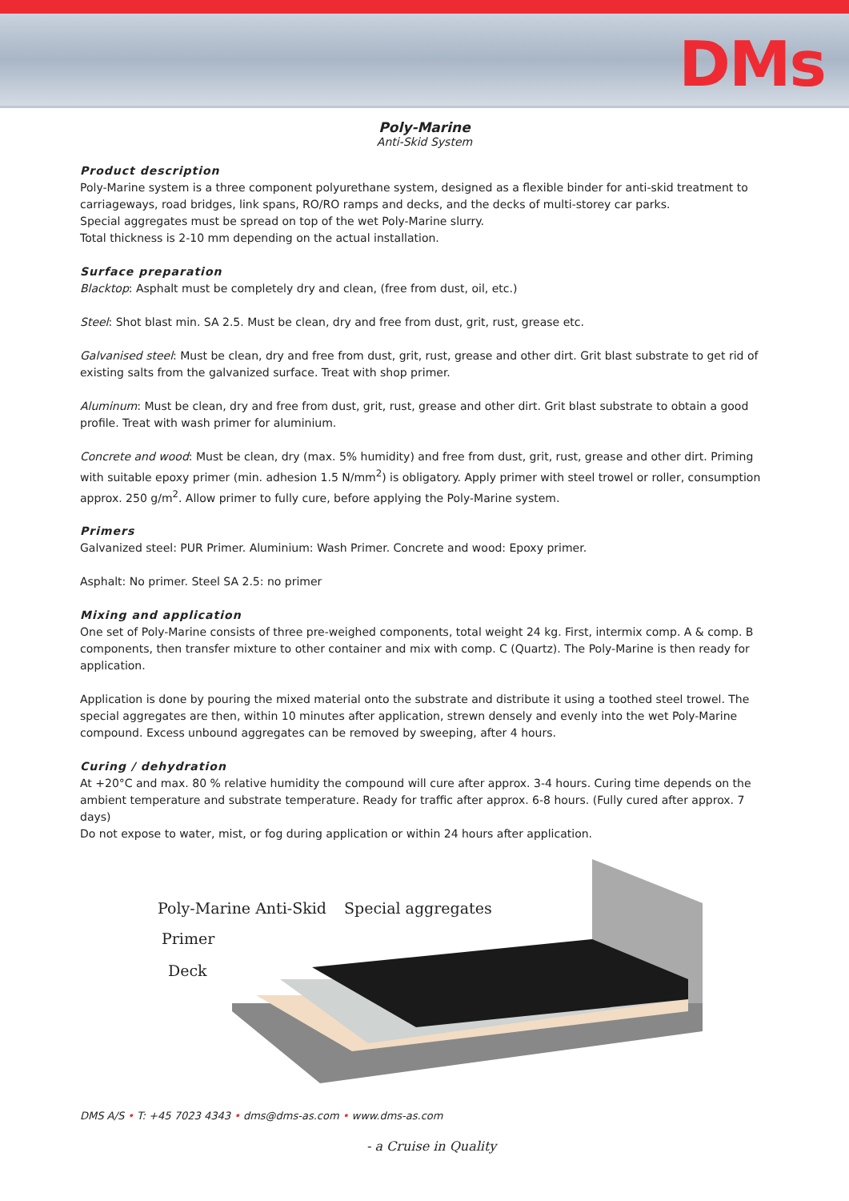DMs
Poly-Marine
Anti-Skid System
Product description
Poly-Marine system is a three component polyurethane system, designed as a flexible binder for anti-skid treatment to carriageways, road bridges, link spans, RO/RO ramps and decks, and the decks of multi-storey car parks.
Special aggregates must be spread on top of the wet Poly-Marine slurry.
Total thickness is 2-10 mm depending on the actual installation.
Surface preparation
Blacktop: Asphalt must be completely dry and clean, (free from dust, oil, etc.)
Steel: Shot blast min. SA 2.5. Must be clean, dry and free from dust, grit, rust, grease etc.
Galvanised steel: Must be clean, dry and free from dust, grit, rust, grease and other dirt. Grit blast substrate to get rid of existing salts from the galvanized surface. Treat with shop primer.
Aluminum: Must be clean, dry and free from dust, grit, rust, grease and other dirt. Grit blast substrate to obtain a good profile. Treat with wash primer for aluminium.
Concrete and wood: Must be clean, dry (max. 5% humidity) and free from dust, grit, rust, grease and other dirt. Priming with suitable epoxy primer (min. adhesion 1.5 N/mm<sup>2</sup>) is obligatory. Apply primer with steel trowel or roller, consumption approx. 250 g/m<sup>2</sup>. Allow primer to fully cure, before applying the Poly-Marine system.
Primers
Galvanized steel: PUR Primer. Aluminium: Wash Primer. Concrete and wood: Epoxy primer.
Asphalt: No primer. Steel SA 2.5: no primer
Mixing and application
One set of Poly-Marine consists of three pre-weighed components, total weight 24 kg. First, intermix comp. A & comp. B components, then transfer mixture to other container and mix with comp. C (Quartz). The Poly-Marine is then ready for application.
Application is done by pouring the mixed material onto the substrate and distribute it using a toothed steel trowel. The special aggregates are then, within 10 minutes after application, strewn densely and evenly into the wet Poly-Marine compound. Excess unbound aggregates can be removed by sweeping, after 4 hours.
Curing / dehydration
At +20°C and max. 80 % relative humidity the compound will cure after approx. 3-4 hours. Curing time depends on the ambient temperature and substrate temperature. Ready for traffic after approx. 6-8 hours. (Fully cured after approx. 7 days)
Do not expose to water, mist, or fog during application or within 24 hours after application.
Poly-Marine Anti-Skid Special aggregates
Primer
Deck
DMS A/S • T: +45 7023 4343 • dms@dms-as.com • www.dms-as.com
- a Cruise in Quality